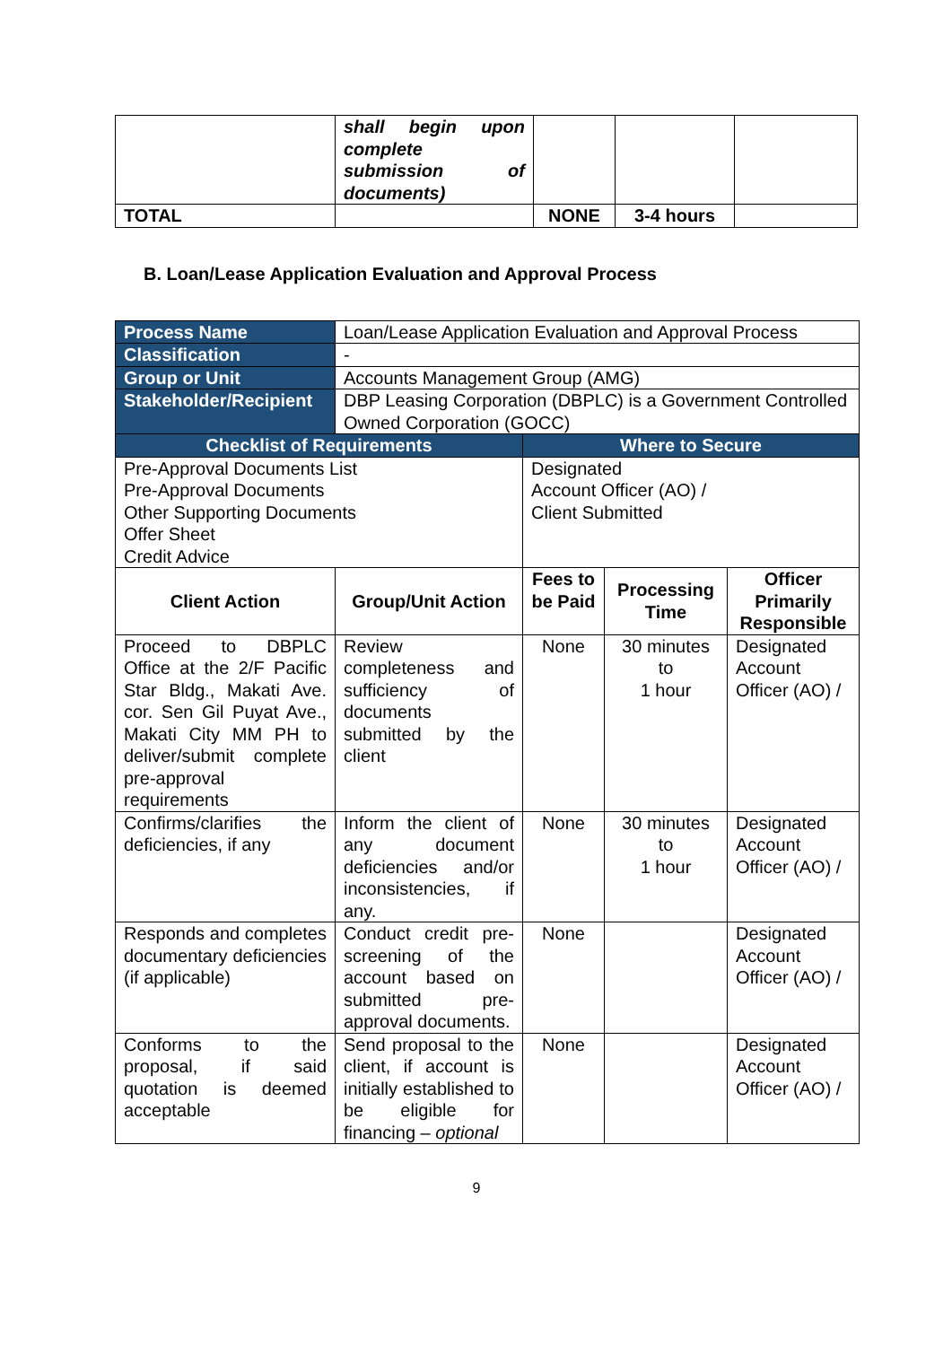| | shall begin upon complete submission of documents) | | | |
| TOTAL | | NONE | 3-4 hours | |
B. Loan/Lease Application Evaluation and Approval Process
| Process Name | Loan/Lease Application Evaluation and Approval Process | | | |
| Classification | - | | | |
| Group or Unit | Accounts Management Group (AMG) | | | |
| Stakeholder/Recipient | DBP Leasing Corporation (DBPLC) is a Government Controlled Owned Corporation (GOCC) | | | |
| Checklist of Requirements | | Where to Secure | | |
| Pre-Approval Documents List Pre-Approval Documents Other Supporting Documents Offer Sheet Credit Advice | | Designated Account Officer (AO) / Client Submitted | | |
| Client Action | Group/Unit Action | Fees to be Paid | Processing Time | Officer Primarily Responsible |
| Proceed to DBPLC Office at the 2/F Pacific Star Bldg., Makati Ave. cor. Sen Gil Puyat Ave., Makati City MM PH to deliver/submit complete pre-approval requirements | Review completeness and sufficiency of documents submitted by the client | None | 30 minutes to 1 hour | Designated Account Officer (AO) / |
| Confirms/clarifies the deficiencies, if any | Inform the client of any document deficiencies and/or inconsistencies, if any. | None | 30 minutes to 1 hour | Designated Account Officer (AO) / |
| Responds and completes documentary deficiencies (if applicable) | Conduct credit pre-screening of the account based on submitted pre-approval documents. | None | | Designated Account Officer (AO) / |
| Conforms to the proposal, if said quotation is deemed acceptable | Send proposal to the client, if account is initially established to be eligible for financing – optional | None | | Designated Account Officer (AO) / |
9